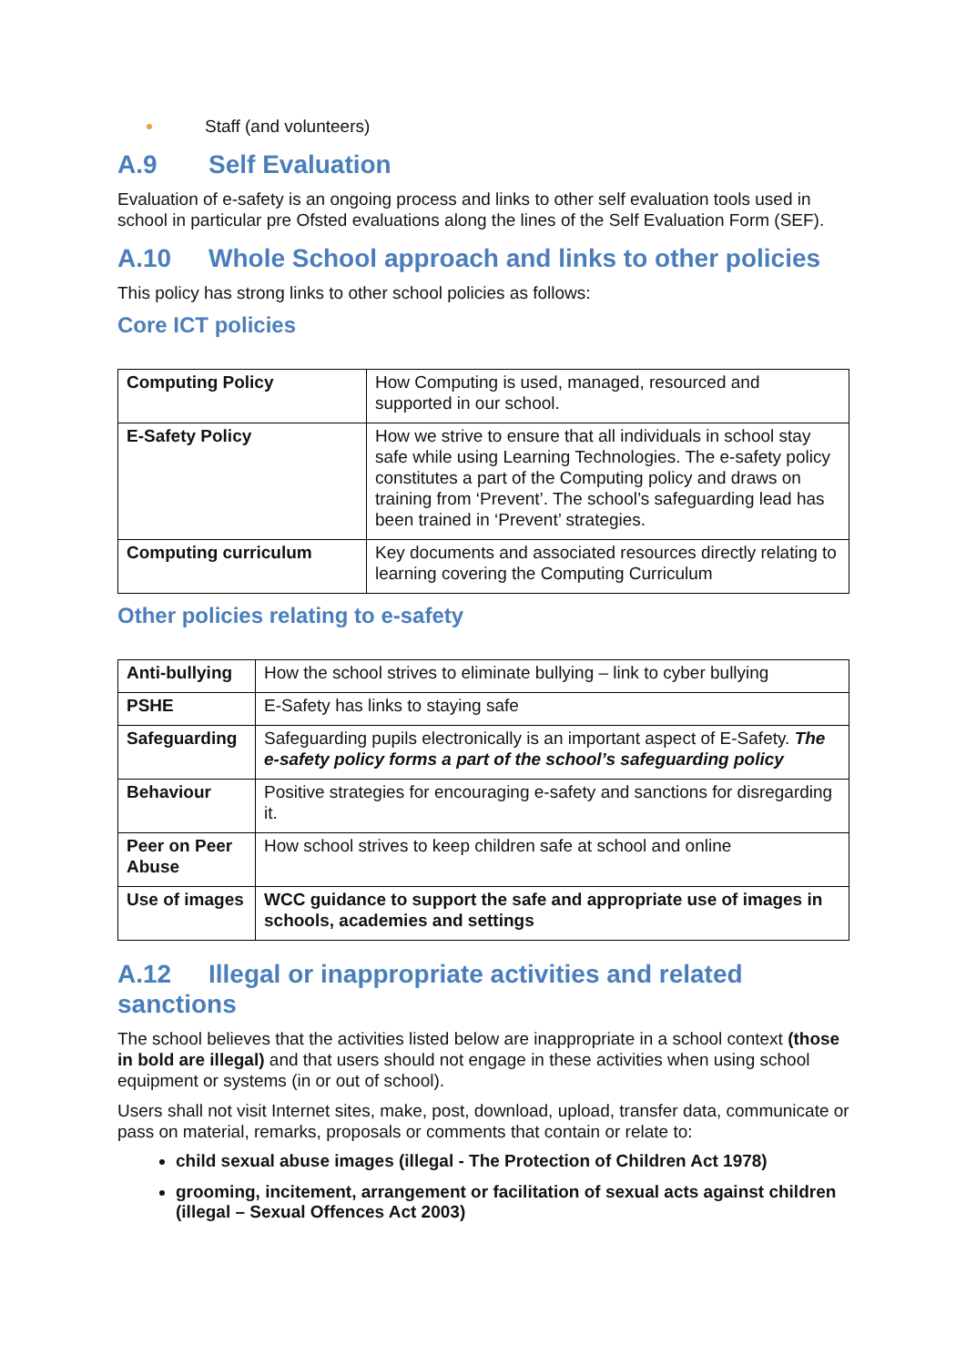Staff (and volunteers)
A.9 Self Evaluation
Evaluation of e-safety is an ongoing process and links to other self evaluation tools used in school in particular pre Ofsted evaluations along the lines of the Self Evaluation Form (SEF).
A.10 Whole School approach and links to other policies
This policy has strong links to other school policies as follows:
Core ICT policies
| Computing Policy | How Computing is used, managed, resourced and supported in our school. |
| E-Safety Policy | How we strive to ensure that all individuals in school stay safe while using Learning Technologies. The e-safety policy constitutes a part of the Computing policy and draws on training from ‘Prevent’. The school’s safeguarding lead has been trained in ‘Prevent’ strategies. |
| Computing curriculum | Key documents and associated resources directly relating to learning covering the Computing Curriculum |
Other policies relating to e-safety
| Anti-bullying | How the school strives to eliminate bullying – link to cyber bullying |
| PSHE | E-Safety has links to staying safe |
| Safeguarding | Safeguarding pupils electronically is an important aspect of E-Safety. The e-safety policy forms a part of the school’s safeguarding policy |
| Behaviour | Positive strategies for encouraging e-safety and sanctions for disregarding it. |
| Peer on Peer Abuse | How school strives to keep children safe at school and online |
| Use of images | WCC guidance to support the safe and appropriate use of images in schools, academies and settings |
A.12 Illegal or inappropriate activities and related sanctions
The school believes that the activities listed below are inappropriate in a school context (those in bold are illegal) and that users should not engage in these activities when using school equipment or systems (in or out of school).
Users shall not visit Internet sites, make, post, download, upload, transfer data, communicate or pass on material, remarks, proposals or comments that contain or relate to:
child sexual abuse images (illegal - The Protection of Children Act 1978)
grooming, incitement, arrangement or facilitation of sexual acts against children (illegal – Sexual Offences Act 2003)